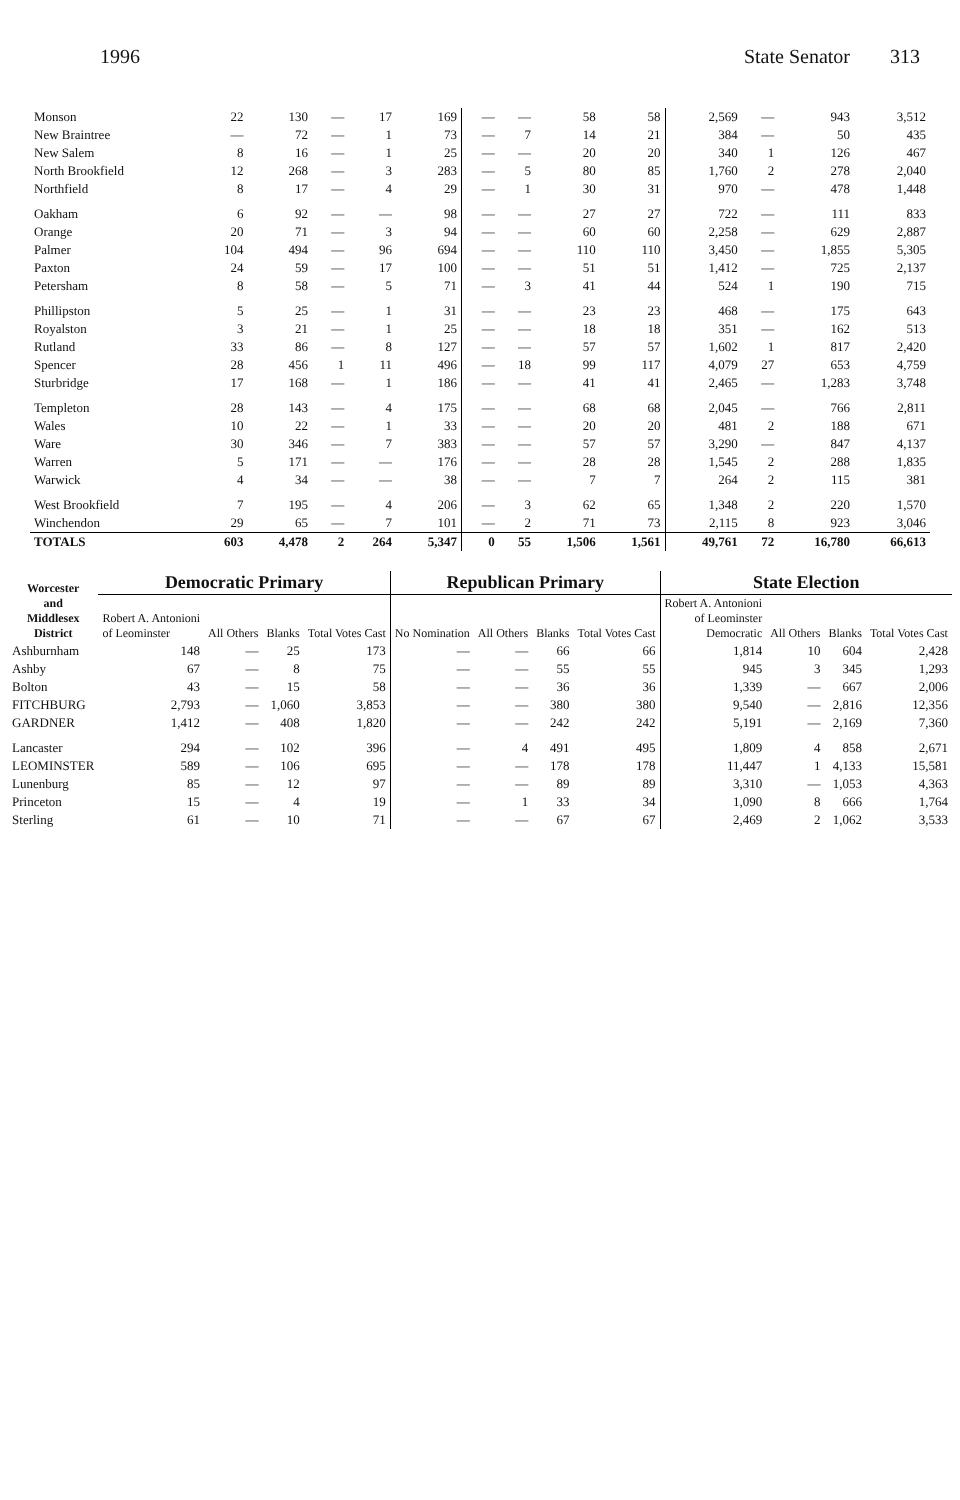1996 State Senator 313
| Monson | 22 | 130 | — | 17 | 169 | — | — | 58 | 58 | 2,569 | — | 943 | 3,512 |
| New Braintree | — | 72 | — | 1 | 73 | — | 7 | 14 | 21 | 384 | — | 50 | 435 |
| New Salem | 8 | 16 | — | 1 | 25 | — | — | 20 | 20 | 340 | 1 | 126 | 467 |
| North Brookfield | 12 | 268 | — | 3 | 283 | — | 5 | 80 | 85 | 1,760 | 2 | 278 | 2,040 |
| Northfield | 8 | 17 | — | 4 | 29 | — | 1 | 30 | 31 | 970 | — | 478 | 1,448 |
| Oakham | 6 | 92 | — | — | 98 | — | — | 27 | 27 | 722 | — | 111 | 833 |
| Orange | 20 | 71 | — | 3 | 94 | — | — | 60 | 60 | 2,258 | — | 629 | 2,887 |
| Palmer | 104 | 494 | — | 96 | 694 | — | — | 110 | 110 | 3,450 | — | 1,855 | 5,305 |
| Paxton | 24 | 59 | — | 17 | 100 | — | — | 51 | 51 | 1,412 | — | 725 | 2,137 |
| Petersham | 8 | 58 | — | 5 | 71 | — | 3 | 41 | 44 | 524 | 1 | 190 | 715 |
| Phillipston | 5 | 25 | — | 1 | 31 | — | — | 23 | 23 | 468 | — | 175 | 643 |
| Royalston | 3 | 21 | — | 1 | 25 | — | — | 18 | 18 | 351 | — | 162 | 513 |
| Rutland | 33 | 86 | — | 8 | 127 | — | — | 57 | 57 | 1,602 | 1 | 817 | 2,420 |
| Spencer | 28 | 456 | 1 | 11 | 496 | — | 18 | 99 | 117 | 4,079 | 27 | 653 | 4,759 |
| Sturbridge | 17 | 168 | — | 1 | 186 | — | — | 41 | 41 | 2,465 | — | 1,283 | 3,748 |
| Templeton | 28 | 143 | — | 4 | 175 | — | — | 68 | 68 | 2,045 | — | 766 | 2,811 |
| Wales | 10 | 22 | — | 1 | 33 | — | — | 20 | 20 | 481 | 2 | 188 | 671 |
| Ware | 30 | 346 | — | 7 | 383 | — | — | 57 | 57 | 3,290 | — | 847 | 4,137 |
| Warren | 5 | 171 | — | — | 176 | — | — | 28 | 28 | 1,545 | 2 | 288 | 1,835 |
| Warwick | 4 | 34 | — | — | 38 | — | — | 7 | 7 | 264 | 2 | 115 | 381 |
| West Brookfield | 7 | 195 | — | 4 | 206 | — | 3 | 62 | 65 | 1,348 | 2 | 220 | 1,570 |
| Winchendon | 29 | 65 | — | 7 | 101 | — | 2 | 71 | 73 | 2,115 | 8 | 923 | 3,046 |
| TOTALS | 603 | 4,478 | 2 | 264 | 5,347 | 0 | 55 | 1,506 | 1,561 | 49,761 | 72 | 16,780 | 66,613 |
| Worcester and Middlesex District | Democratic Primary | | | | Republican Primary | | | | State Election | | | |
| --- | --- | --- | --- | --- | --- | --- | --- | --- | --- | --- | --- | --- |
| | Robert A. Antonioni of Leominster | All Others | Blanks | Total Votes Cast | No Nomination | All Others | Blanks | Total Votes Cast | Robert A. Antonioni of Leominster Democratic | All Others | Blanks | Total Votes Cast |
| Ashburnham | 148 | — | 25 | 173 | — | — | 66 | 66 | 1,814 | 10 | 604 | 2,428 |
| Ashby | 67 | — | 8 | 75 | — | — | 55 | 55 | 945 | 3 | 345 | 1,293 |
| Bolton | 43 | — | 15 | 58 | — | — | 36 | 36 | 1,339 | — | 667 | 2,006 |
| FITCHBURG | 2,793 | — | 1,060 | 3,853 | — | — | 380 | 380 | 9,540 | — | 2,816 | 12,356 |
| GARDNER | 1,412 | — | 408 | 1,820 | — | — | 242 | 242 | 5,191 | — | 2,169 | 7,360 |
| Lancaster | 294 | — | 102 | 396 | — | 4 | 491 | 495 | 1,809 | 4 | 858 | 2,671 |
| LEOMINSTER | 589 | — | 106 | 695 | — | — | 178 | 178 | 11,447 | 1 | 4,133 | 15,581 |
| Lunenburg | 85 | — | 12 | 97 | — | — | 89 | 89 | 3,310 | — | 1,053 | 4,363 |
| Princeton | 15 | — | 4 | 19 | — | 1 | 33 | 34 | 1,090 | 8 | 666 | 1,764 |
| Sterling | 61 | — | 10 | 71 | — | — | 67 | 67 | 2,469 | 2 | 1,062 | 3,533 |